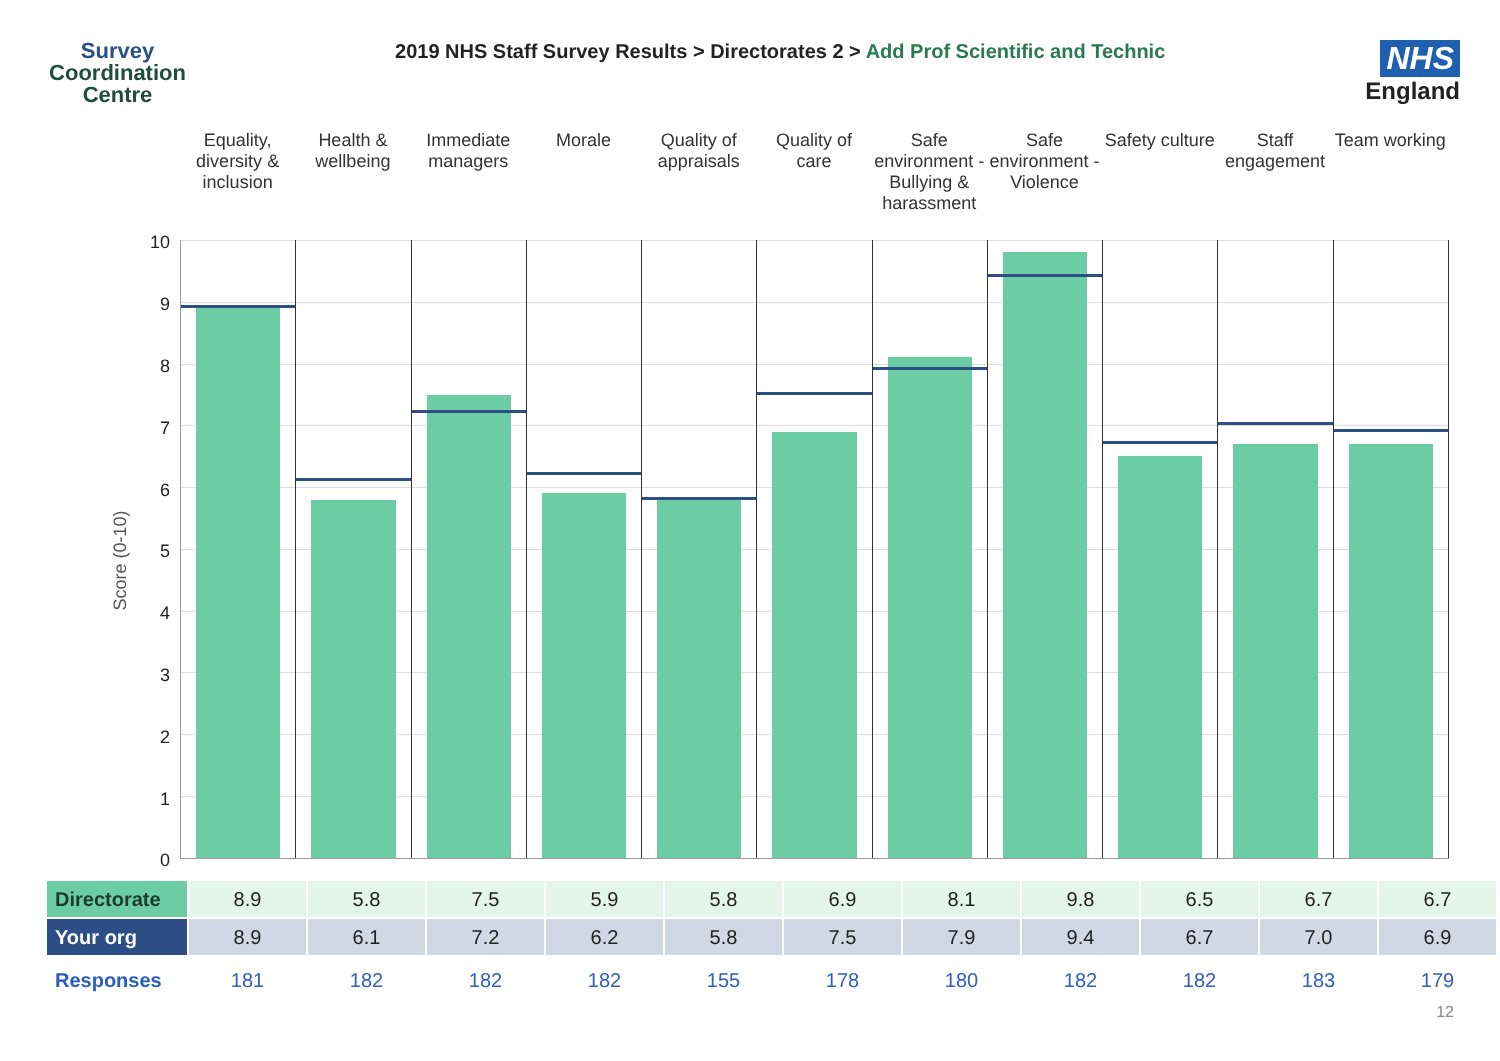Survey
Coordination
Centre
2019 NHS Staff Survey Results > Directorates 2 > Add Prof Scientific and Technic
NHS
England
Equality, diversity & inclusion
Health & wellbeing Immediate managers Morale Quality of appraisals Quality of care Safe environment - Bullying & harassment
Safe environment - Violence Safety culture Staff engagement Team working
Score (0-10)
10
9
8
7
6
5
4
3
2
1
0
| Directorate | 8.9 | 5.8 | 7.5 | 5.9 | 5.8 | 6.9 | 8.1 | 9.8 | 6.5 | 6.7 | 6.7 |
| Your org | 8.9 | 6.1 | 7.2 | 6.2 | 5.8 | 7.5 | 7.9 | 9.4 | 6.7 | 7.0 | 6.9 |
| Responses | 181 | 182 | 182 | 182 | 155 | 178 | 180 | 182 | 182 | 183 | 179 |
12